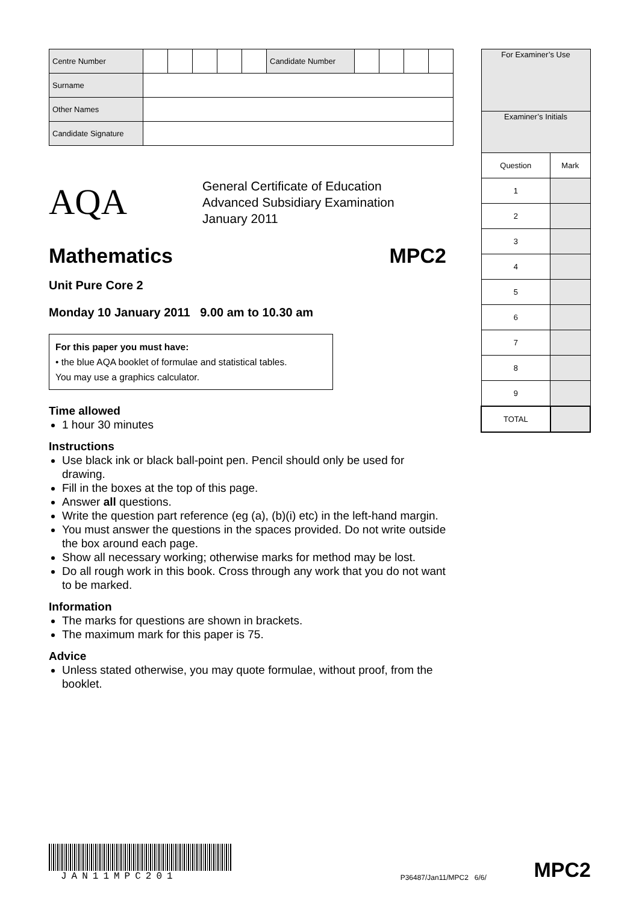| Centre Number | | | | | | Candidate Number | | | | |
| Surname | | | | | | | | | | |
| Other Names | | | | | | | | | | |
| Candidate Signature | | | | | | | | | | |
| For Examiner’s Use | |
| Examiner’s Initials | |
| Question | Mark |
| 1 | |
| 2 | |
| 3 | |
| 4 | |
| 5 | |
| 6 | |
| 7 | |
| 8 | |
| 9 | |
| TOTAL | |
AQA
General Certificate of Education
Advanced Subsidiary Examination
January 2011
Mathematics MPC2
Unit Pure Core 2
Monday 10 January 2011 9.00 am to 10.30 am
For this paper you must have:
• the blue AQA booklet of formulae and statistical tables.
You may use a graphics calculator.
Time allowed
1 hour 30 minutes
Instructions
Use black ink or black ball-point pen. Pencil should only be used for drawing.
Fill in the boxes at the top of this page.
Answer all questions.
Write the question part reference (eg (a), (b)(i) etc) in the left-hand margin.
You must answer the questions in the spaces provided. Do not write outside the box around each page.
Show all necessary working; otherwise marks for method may be lost.
Do all rough work in this book. Cross through any work that you do not want to be marked.
Information
The marks for questions are shown in brackets.
The maximum mark for this paper is 75.
Advice
Unless stated otherwise, you may quote formulae, without proof, from the booklet.
JAN11MPC201
P36487/Jan11/MPC2 6/6/
MPC2